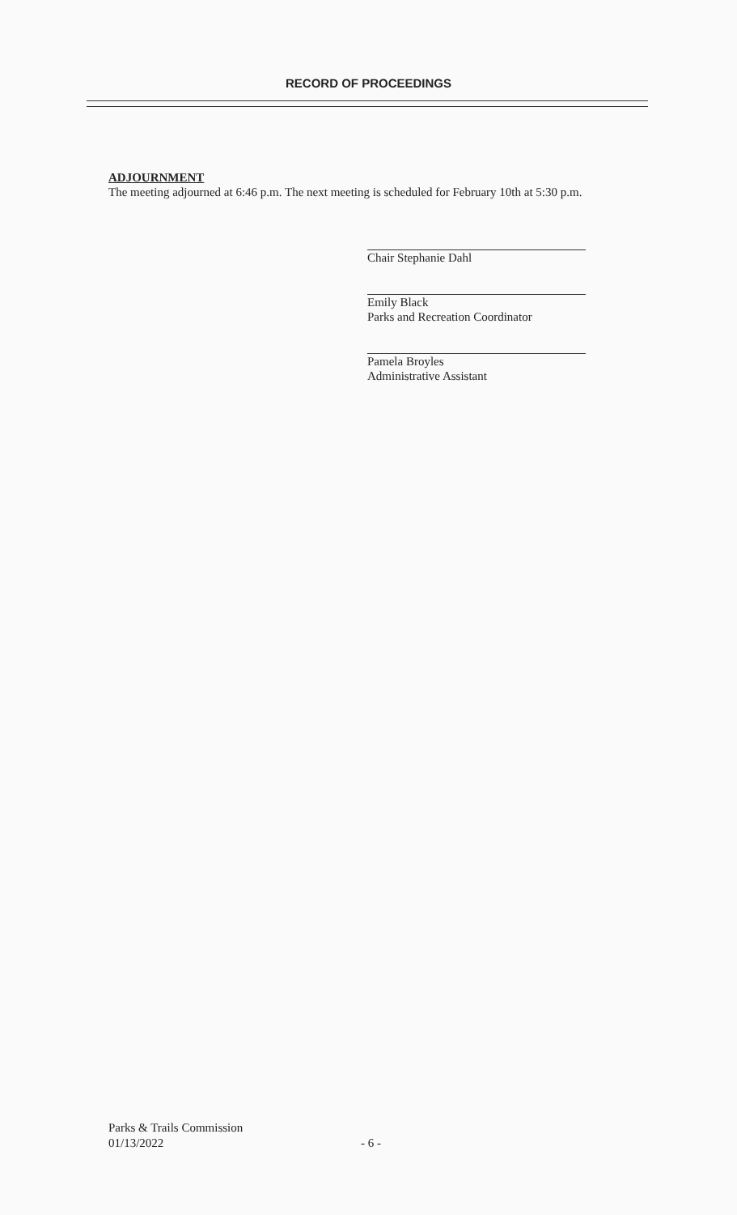RECORD OF PROCEEDINGS
ADJOURNMENT
The meeting adjourned at 6:46 p.m. The next meeting is scheduled for February 10th at 5:30 p.m.
Chair Stephanie Dahl
Emily Black
Parks and Recreation Coordinator
Pamela Broyles
Administrative Assistant
Parks & Trails Commission
01/13/2022
- 6 -